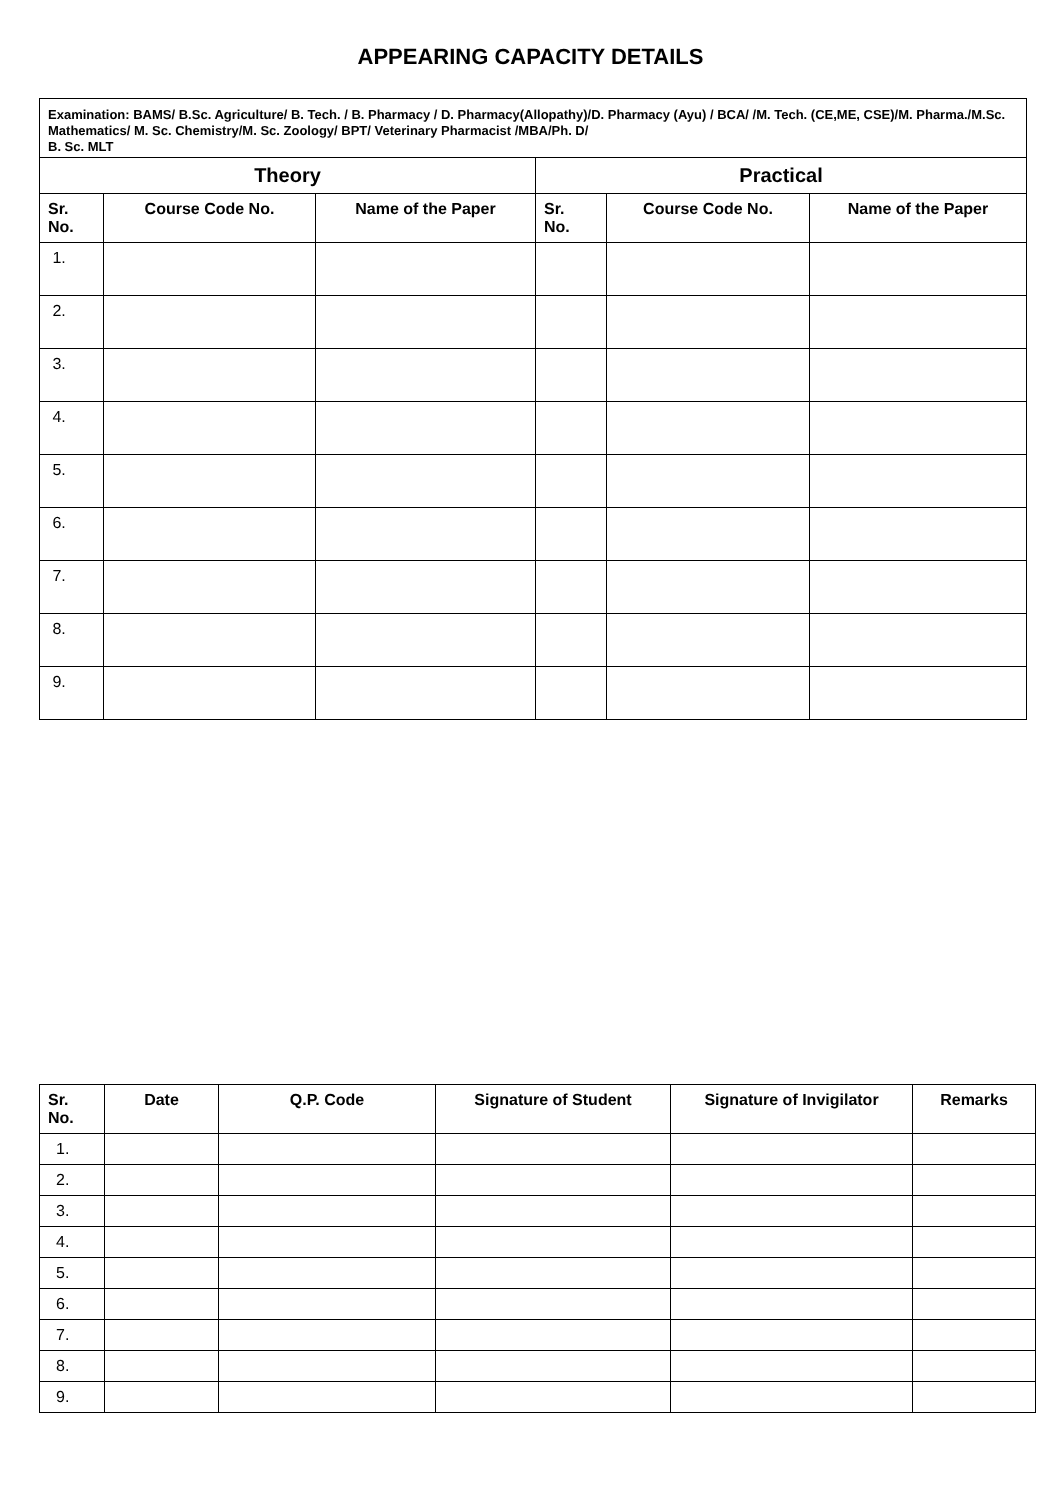APPEARING CAPACITY DETAILS
| Examination: BAMS/ B.Sc. Agriculture/ B. Tech. / B. Pharmacy / D. Pharmacy(Allopathy)/D. Pharmacy (Ayu) / BCA/ /M. Tech. (CE,ME, CSE)/M. Pharma./M.Sc. Mathematics/ M. Sc. Chemistry/M. Sc. Zoology/ BPT/ Veterinary Pharmacist /MBA/Ph. D/ B. Sc. MLT | | | | | |
| --- | --- | --- | --- | --- | --- |
| Theory | | | Practical | | |
| Sr. No. | Course Code No. | Name of the Paper | Sr. No. | Course Code No. | Name of the Paper |
| 1. | | | | | |
| 2. | | | | | |
| 3. | | | | | |
| 4. | | | | | |
| 5. | | | | | |
| 6. | | | | | |
| 7. | | | | | |
| 8. | | | | | |
| 9. | | | | | |
| Sr. No. | Date | Q.P. Code | Signature of Student | Signature of Invigilator | Remarks |
| --- | --- | --- | --- | --- | --- |
| 1. | | | | | |
| 2. | | | | | |
| 3. | | | | | |
| 4. | | | | | |
| 5. | | | | | |
| 6. | | | | | |
| 7. | | | | | |
| 8. | | | | | |
| 9. | | | | | |